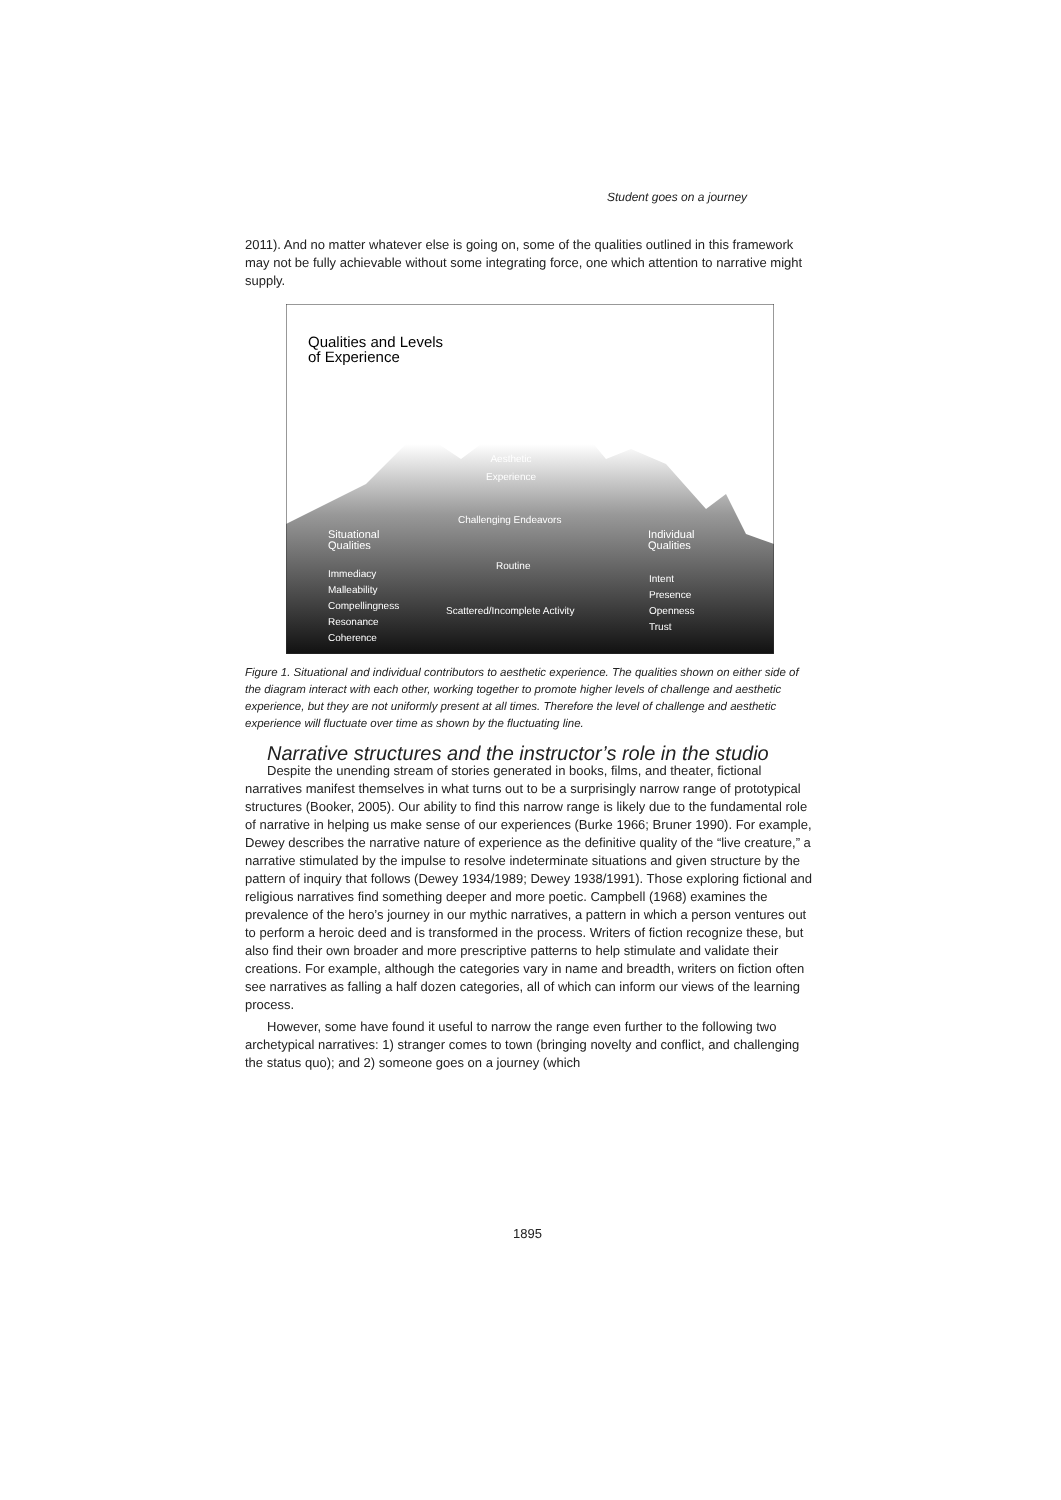Student goes on a journey
2011). And no matter whatever else is going on, some of the qualities outlined in this framework may not be fully achievable without some integrating force, one which attention to narrative might supply.
Qualities and Levels
of Experience
Aesthetic
Experience
Challenging Endeavors
Routine
Scattered/Incomplete Activity
Situational
Qualities
Immediacy
Malleability
Compellingness
Resonance
Coherence
Individual
Qualities
Intent
Presence
Openness
Trust
Figure 1. Situational and individual contributors to aesthetic experience. The qualities shown on either side of the diagram interact with each other, working together to promote higher levels of challenge and aesthetic experience, but they are not uniformly present at all times. Therefore the level of challenge and aesthetic experience will fluctuate over time as shown by the fluctuating line.
Narrative structures and the instructor’s role in the studio
Despite the unending stream of stories generated in books, films, and theater, fictional narratives manifest themselves in what turns out to be a surprisingly narrow range of prototypical structures (Booker, 2005). Our ability to find this narrow range is likely due to the fundamental role of narrative in helping us make sense of our experiences (Burke 1966; Bruner 1990). For example, Dewey describes the narrative nature of experience as the definitive quality of the “live creature,” a narrative stimulated by the impulse to resolve indeterminate situations and given structure by the pattern of inquiry that follows (Dewey 1934/1989; Dewey 1938/1991). Those exploring fictional and religious narratives find something deeper and more poetic. Campbell (1968) examines the prevalence of the hero’s journey in our mythic narratives, a pattern in which a person ventures out to perform a heroic deed and is transformed in the process. Writers of fiction recognize these, but also find their own broader and more prescriptive patterns to help stimulate and validate their creations. For example, although the categories vary in name and breadth, writers on fiction often see narratives as falling a half dozen categories, all of which can inform our views of the learning process.
However, some have found it useful to narrow the range even further to the following two archetypical narratives: 1) stranger comes to town (bringing novelty and conflict, and challenging the status quo); and 2) someone goes on a journey (which
1895